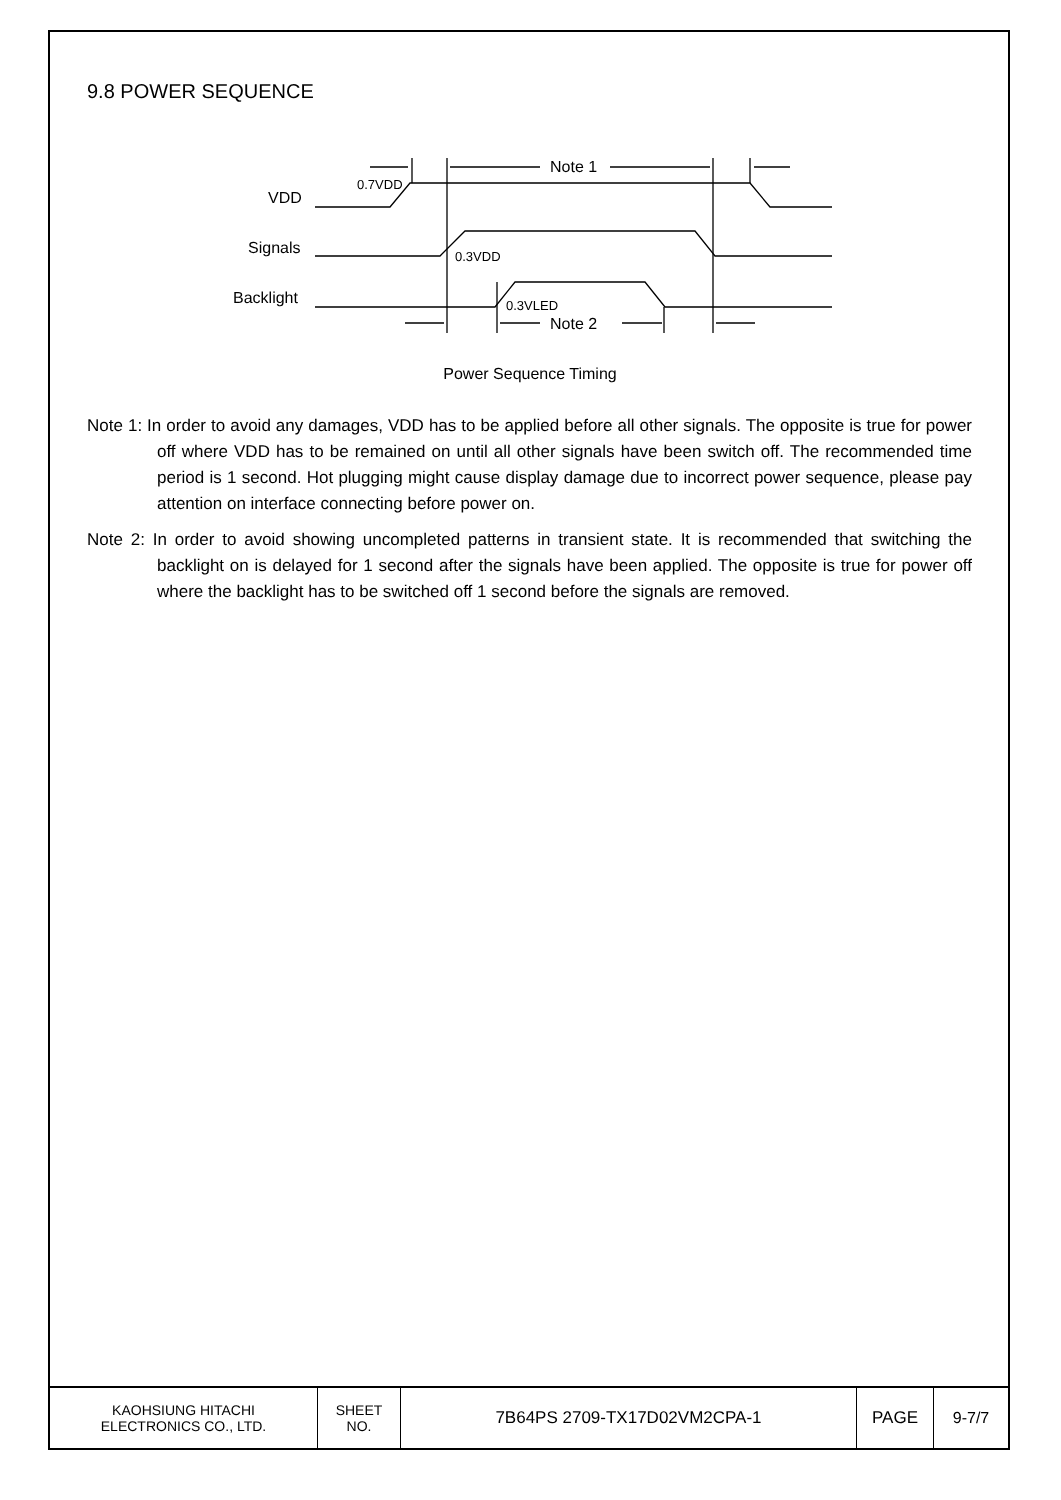9.8 POWER SEQUENCE
0.7VDD
VDD
Signals
Backlight
Note 1
Note 2
0.3VDD
0.3VLED
Power Sequence Timing
Note 1: In order to avoid any damages, VDD has to be applied before all other signals. The opposite is true for power off where VDD has to be remained on until all other signals have been switch off. The recommended time period is 1 second. Hot plugging might cause display damage due to incorrect power sequence, please pay attention on interface connecting before power on.
Note 2: In order to avoid showing uncompleted patterns in transient state. It is recommended that switching the backlight on is delayed for 1 second after the signals have been applied. The opposite is true for power off where the backlight has to be switched off 1 second before the signals are removed.
| KAOHSIUNG HITACHI ELECTRONICS CO., LTD. | SHEET NO. | 7B64PS 2709-TX17D02VM2CPA-1 | PAGE | 9-7/7 |